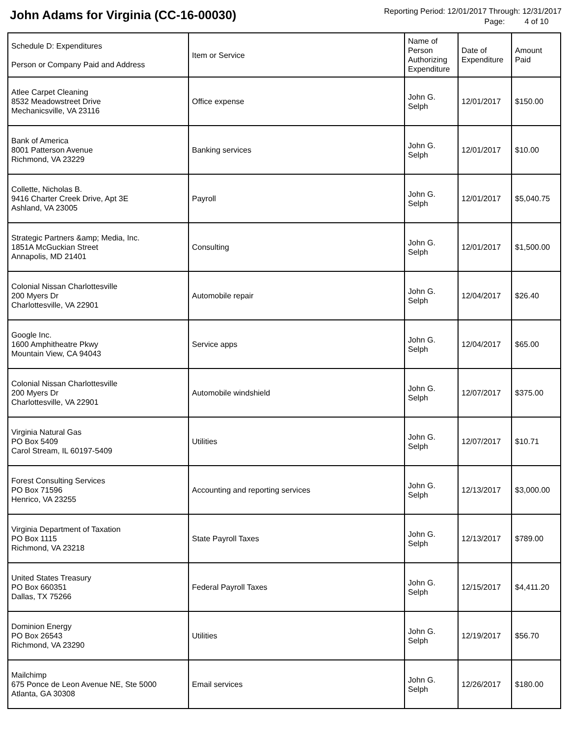John Adams for Virginia (CC-16-00030)
Reporting Period: 12/01/2017 Through: 12/31/2017
Page: 4 of 10
| Schedule D: Expenditures Person or Company Paid and Address | Item or Service | Name of Person Authorizing Expenditure | Date of Expenditure | Amount Paid |
| --- | --- | --- | --- | --- |
| Atlee Carpet Cleaning 8532 Meadowstreet Drive Mechanicsville, VA 23116 | Office expense | John G. Selph | 12/01/2017 | $150.00 |
| Bank of America 8001 Patterson Avenue Richmond, VA 23229 | Banking services | John G. Selph | 12/01/2017 | $10.00 |
| Collette, Nicholas B. 9416 Charter Creek Drive, Apt 3E Ashland, VA 23005 | Payroll | John G. Selph | 12/01/2017 | $5,040.75 |
| Strategic Partners &amp; Media, Inc. 1851A McGuckian Street Annapolis, MD 21401 | Consulting | John G. Selph | 12/01/2017 | $1,500.00 |
| Colonial Nissan Charlottesville 200 Myers Dr Charlottesville, VA 22901 | Automobile repair | John G. Selph | 12/04/2017 | $26.40 |
| Google Inc. 1600 Amphitheatre Pkwy Mountain View, CA 94043 | Service apps | John G. Selph | 12/04/2017 | $65.00 |
| Colonial Nissan Charlottesville 200 Myers Dr Charlottesville, VA 22901 | Automobile windshield | John G. Selph | 12/07/2017 | $375.00 |
| Virginia Natural Gas PO Box 5409 Carol Stream, IL 60197-5409 | Utilities | John G. Selph | 12/07/2017 | $10.71 |
| Forest Consulting Services PO Box 71596 Henrico, VA 23255 | Accounting and reporting services | John G. Selph | 12/13/2017 | $3,000.00 |
| Virginia Department of Taxation PO Box 1115 Richmond, VA 23218 | State Payroll Taxes | John G. Selph | 12/13/2017 | $789.00 |
| United States Treasury PO Box 660351 Dallas, TX 75266 | Federal Payroll Taxes | John G. Selph | 12/15/2017 | $4,411.20 |
| Dominion Energy PO Box 26543 Richmond, VA 23290 | Utilities | John G. Selph | 12/19/2017 | $56.70 |
| Mailchimp 675 Ponce de Leon Avenue NE, Ste 5000 Atlanta, GA 30308 | Email services | John G. Selph | 12/26/2017 | $180.00 |